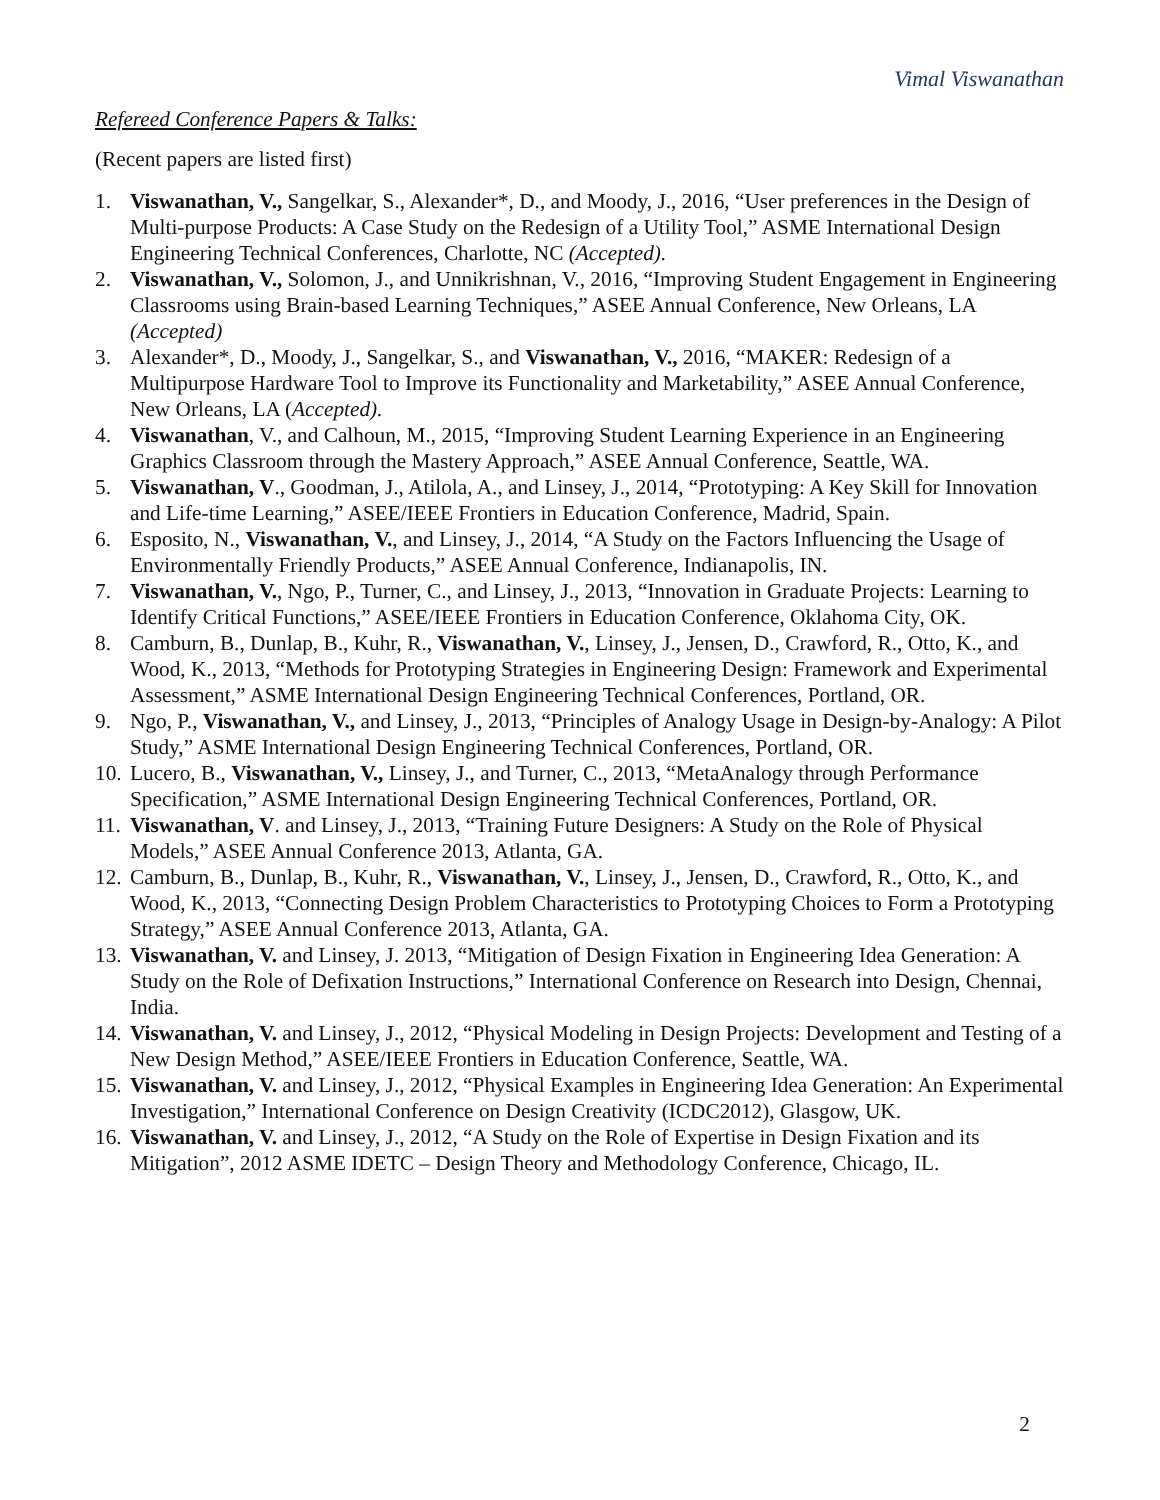Vimal Viswanathan
Refereed Conference Papers & Talks:
(Recent papers are listed first)
1. Viswanathan, V., Sangelkar, S., Alexander*, D., and Moody, J., 2016, “User preferences in the Design of Multi-purpose Products: A Case Study on the Redesign of a Utility Tool,” ASME International Design Engineering Technical Conferences, Charlotte, NC (Accepted).
2. Viswanathan, V., Solomon, J., and Unnikrishnan, V., 2016, “Improving Student Engagement in Engineering Classrooms using Brain-based Learning Techniques,” ASEE Annual Conference, New Orleans, LA (Accepted)
3. Alexander*, D., Moody, J., Sangelkar, S., and Viswanathan, V., 2016, “MAKER: Redesign of a Multipurpose Hardware Tool to Improve its Functionality and Marketability,” ASEE Annual Conference, New Orleans, LA (Accepted).
4. Viswanathan, V., and Calhoun, M., 2015, “Improving Student Learning Experience in an Engineering Graphics Classroom through the Mastery Approach,” ASEE Annual Conference, Seattle, WA.
5. Viswanathan, V., Goodman, J., Atilola, A., and Linsey, J., 2014, “Prototyping: A Key Skill for Innovation and Life-time Learning,” ASEE/IEEE Frontiers in Education Conference, Madrid, Spain.
6. Esposito, N., Viswanathan, V., and Linsey, J., 2014, “A Study on the Factors Influencing the Usage of Environmentally Friendly Products,” ASEE Annual Conference, Indianapolis, IN.
7. Viswanathan, V., Ngo, P., Turner, C., and Linsey, J., 2013, “Innovation in Graduate Projects: Learning to Identify Critical Functions,” ASEE/IEEE Frontiers in Education Conference, Oklahoma City, OK.
8. Camburn, B., Dunlap, B., Kuhr, R., Viswanathan, V., Linsey, J., Jensen, D., Crawford, R., Otto, K., and Wood, K., 2013, “Methods for Prototyping Strategies in Engineering Design: Framework and Experimental Assessment,” ASME International Design Engineering Technical Conferences, Portland, OR.
9. Ngo, P., Viswanathan, V., and Linsey, J., 2013, “Principles of Analogy Usage in Design-by-Analogy: A Pilot Study,” ASME International Design Engineering Technical Conferences, Portland, OR.
10. Lucero, B., Viswanathan, V., Linsey, J., and Turner, C., 2013, “MetaAnalogy through Performance Specification,” ASME International Design Engineering Technical Conferences, Portland, OR.
11. Viswanathan, V. and Linsey, J., 2013, “Training Future Designers: A Study on the Role of Physical Models,” ASEE Annual Conference 2013, Atlanta, GA.
12. Camburn, B., Dunlap, B., Kuhr, R., Viswanathan, V., Linsey, J., Jensen, D., Crawford, R., Otto, K., and Wood, K., 2013, “Connecting Design Problem Characteristics to Prototyping Choices to Form a Prototyping Strategy,” ASEE Annual Conference 2013, Atlanta, GA.
13. Viswanathan, V. and Linsey, J. 2013, “Mitigation of Design Fixation in Engineering Idea Generation: A Study on the Role of Defixation Instructions,” International Conference on Research into Design, Chennai, India.
14. Viswanathan, V. and Linsey, J., 2012, “Physical Modeling in Design Projects: Development and Testing of a New Design Method,” ASEE/IEEE Frontiers in Education Conference, Seattle, WA.
15. Viswanathan, V. and Linsey, J., 2012, “Physical Examples in Engineering Idea Generation: An Experimental Investigation,” International Conference on Design Creativity (ICDC2012), Glasgow, UK.
16. Viswanathan, V. and Linsey, J., 2012, “A Study on the Role of Expertise in Design Fixation and its Mitigation”, 2012 ASME IDETC – Design Theory and Methodology Conference, Chicago, IL.
2